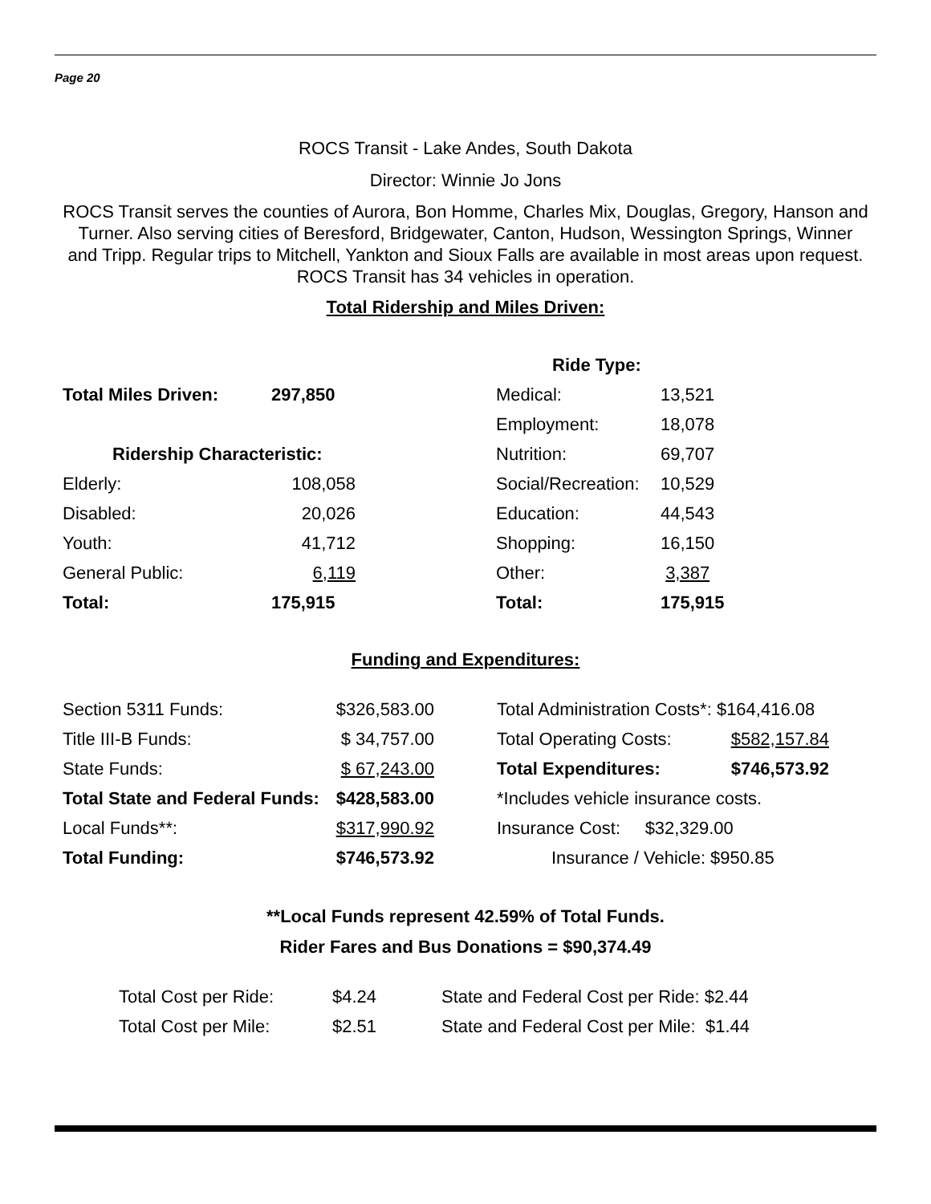Page 20
ROCS Transit - Lake Andes, South Dakota
Director: Winnie Jo Jons
ROCS Transit serves the counties of Aurora, Bon Homme, Charles Mix, Douglas, Gregory, Hanson and Turner. Also serving cities of Beresford, Bridgewater, Canton, Hudson, Wessington Springs, Winner and Tripp. Regular trips to Mitchell, Yankton and Sioux Falls are available in most areas upon request. ROCS Transit has 34 vehicles in operation.
Total Ridership and Miles Driven:
| | | | Ride Type: | |
| Total Miles Driven: | 297,850 | | Medical: | 13,521 |
| | | | Employment: | 18,078 |
| Ridership Characteristic: | | | Nutrition: | 69,707 |
| Elderly: | 108,058 | | Social/Recreation: | 10,529 |
| Disabled: | 20,026 | | Education: | 44,543 |
| Youth: | 41,712 | | Shopping: | 16,150 |
| General Public: | 6,119 | | Other: | 3,387 |
| Total: | 175,915 | | Total: | 175,915 |
Funding and Expenditures:
| Section 5311 Funds: | $326,583.00 | | Total Administration Costs*: $164,416.08 | |
| Title III-B Funds: | $ 34,757.00 | | Total Operating Costs: | $582,157.84 |
| State Funds: | $ 67,243.00 | | Total Expenditures: | $746,573.92 |
| Total State and Federal Funds: | $428,583.00 | | *Includes vehicle insurance costs. | |
| Local Funds**: | $317,990.92 | | Insurance Cost: $32,329.00 | |
| Total Funding: | $746,573.92 | | Insurance / Vehicle: $950.85 | |
**Local Funds represent 42.59% of Total Funds.
Rider Fares and Bus Donations = $90,374.49
| Total Cost per Ride: | $4.24 | State and Federal Cost per Ride: $2.44 |
| Total Cost per Mile: | $2.51 | State and Federal Cost per Mile: $1.44 |